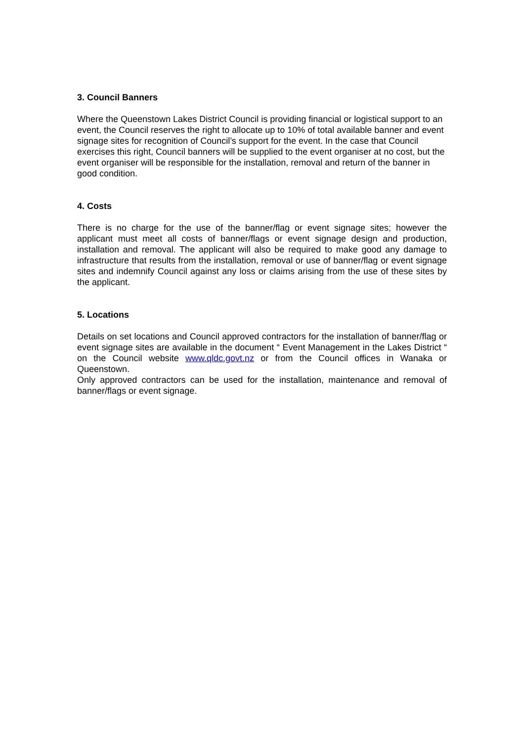3. Council Banners
Where the Queenstown Lakes District Council is providing financial or logistical support to an event, the Council reserves the right to allocate up to 10% of total available banner and event signage sites for recognition of Council’s support for the event. In the case that Council exercises this right, Council banners will be supplied to the event organiser at no cost, but the event organiser will be responsible for the installation, removal and return of the banner in good condition.
4. Costs
There is no charge for the use of the banner/flag or event signage sites; however the applicant must meet all costs of banner/flags or event signage design and production, installation and removal. The applicant will also be required to make good any damage to infrastructure that results from the installation, removal or use of banner/flag or event signage sites and indemnify Council against any loss or claims arising from the use of these sites by the applicant.
5. Locations
Details on set locations and Council approved contractors for the installation of banner/flag or event signage sites are available in the document “ Event Management in the Lakes District “ on the Council website www.qldc.govt.nz or from the Council offices in Wanaka or Queenstown.
Only approved contractors can be used for the installation, maintenance and removal of banner/flags or event signage.